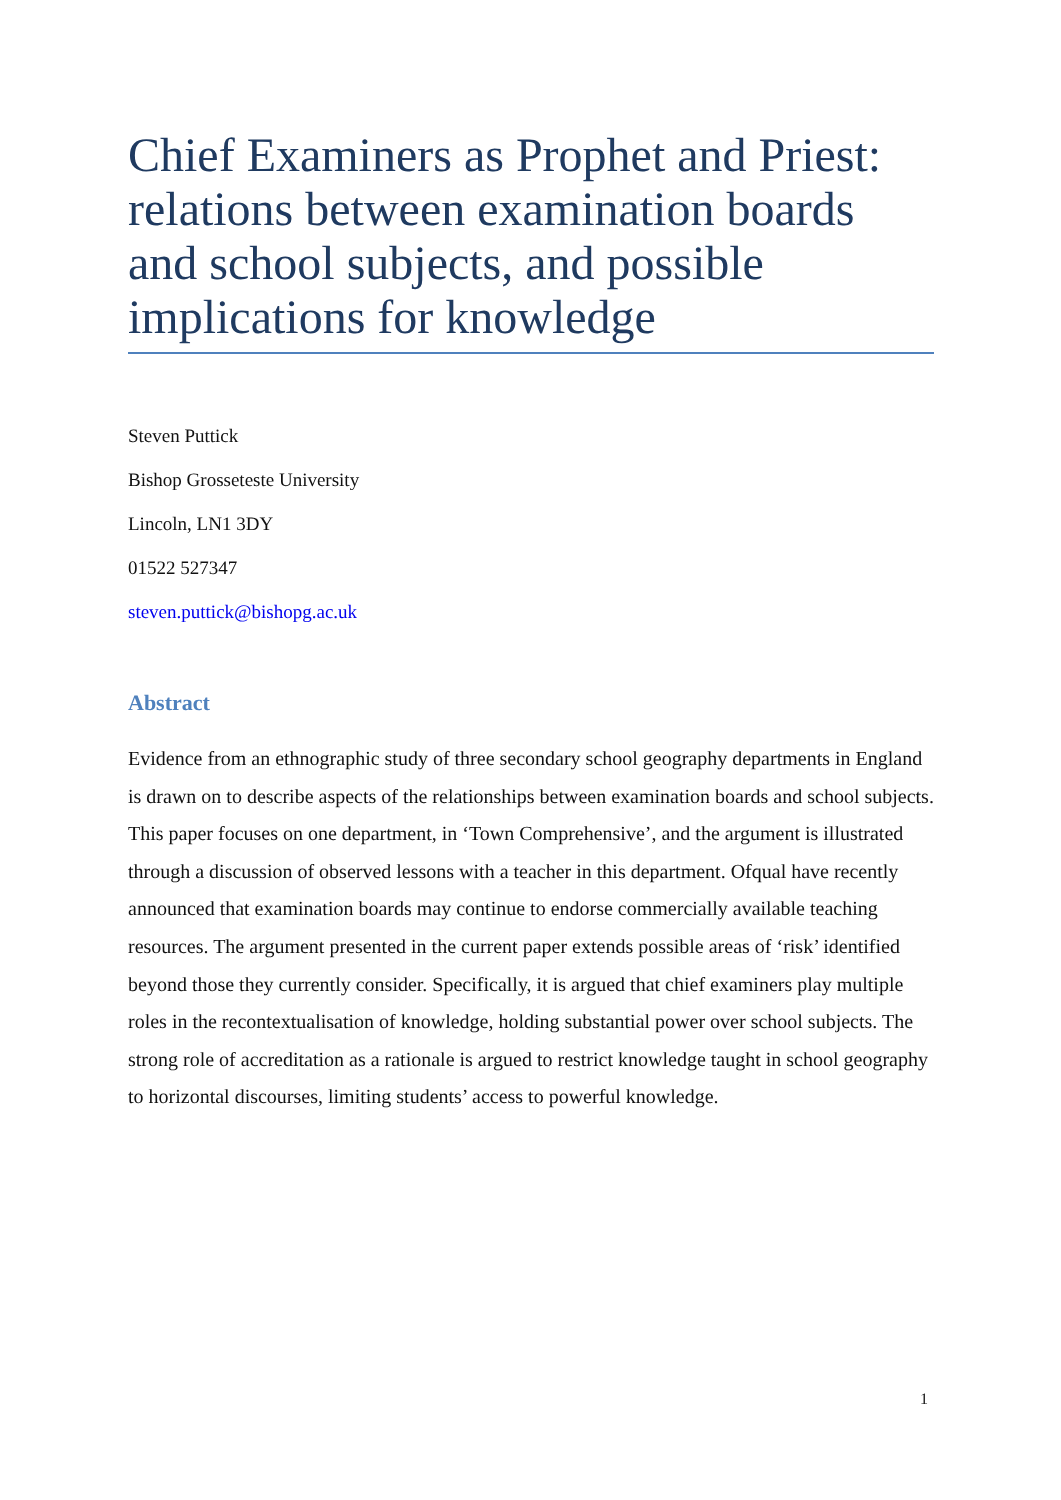Chief Examiners as Prophet and Priest: relations between examination boards and school subjects, and possible implications for knowledge
Steven Puttick
Bishop Grosseteste University
Lincoln, LN1 3DY
01522 527347
steven.puttick@bishopg.ac.uk
Abstract
Evidence from an ethnographic study of three secondary school geography departments in England is drawn on to describe aspects of the relationships between examination boards and school subjects. This paper focuses on one department, in ‘Town Comprehensive’, and the argument is illustrated through a discussion of observed lessons with a teacher in this department. Ofqual have recently announced that examination boards may continue to endorse commercially available teaching resources. The argument presented in the current paper extends possible areas of ‘risk’ identified beyond those they currently consider. Specifically, it is argued that chief examiners play multiple roles in the recontextualisation of knowledge, holding substantial power over school subjects. The strong role of accreditation as a rationale is argued to restrict knowledge taught in school geography to horizontal discourses, limiting students’ access to powerful knowledge.
1